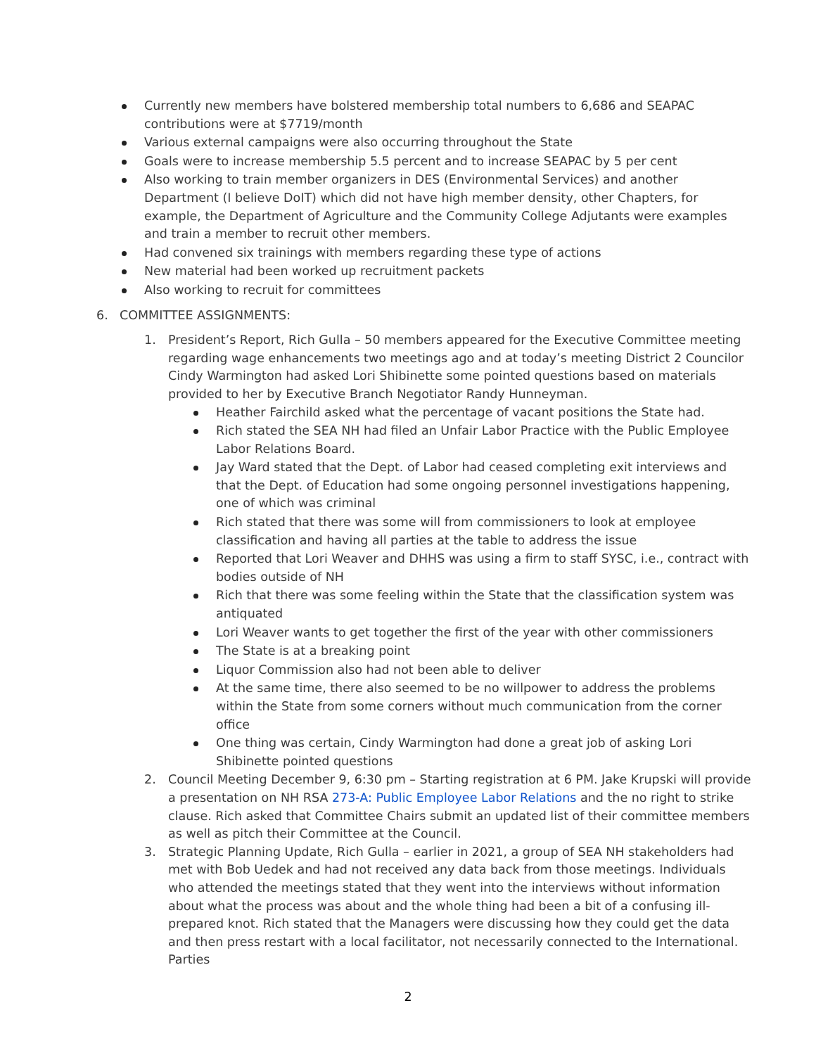Currently new members have bolstered membership total numbers to 6,686 and SEAPAC contributions were at $7719/month
Various external campaigns were also occurring throughout the State
Goals were to increase membership 5.5 percent and to increase SEAPAC by 5 per cent
Also working to train member organizers in DES (Environmental Services) and another Department (I believe DoIT) which did not have high member density, other Chapters, for example, the Department of Agriculture and the Community College Adjutants were examples and train a member to recruit other members.
Had convened six trainings with members regarding these type of actions
New material had been worked up recruitment packets
Also working to recruit for committees
6. COMMITTEE ASSIGNMENTS:
1. President’s Report, Rich Gulla – 50 members appeared for the Executive Committee meeting regarding wage enhancements two meetings ago and at today’s meeting District 2 Councilor Cindy Warmington had asked Lori Shibinette some pointed questions based on materials provided to her by Executive Branch Negotiator Randy Hunneyman.
Heather Fairchild asked what the percentage of vacant positions the State had.
Rich stated the SEA NH had filed an Unfair Labor Practice with the Public Employee Labor Relations Board.
Jay Ward stated that the Dept. of Labor had ceased completing exit interviews and that the Dept. of Education had some ongoing personnel investigations happening, one of which was criminal
Rich stated that there was some will from commissioners to look at employee classification and having all parties at the table to address the issue
Reported that Lori Weaver and DHHS was using a firm to staff SYSC, i.e., contract with bodies outside of NH
Rich that there was some feeling within the State that the classification system was antiquated
Lori Weaver wants to get together the first of the year with other commissioners
The State is at a breaking point
Liquor Commission also had not been able to deliver
At the same time, there also seemed to be no willpower to address the problems within the State from some corners without much communication from the corner office
One thing was certain, Cindy Warmington had done a great job of asking Lori Shibinette pointed questions
2. Council Meeting December 9, 6:30 pm – Starting registration at 6 PM. Jake Krupski will provide a presentation on NH RSA 273-A: Public Employee Labor Relations and the no right to strike clause. Rich asked that Committee Chairs submit an updated list of their committee members as well as pitch their Committee at the Council.
3. Strategic Planning Update, Rich Gulla – earlier in 2021, a group of SEA NH stakeholders had met with Bob Uedek and had not received any data back from those meetings. Individuals who attended the meetings stated that they went into the interviews without information about what the process was about and the whole thing had been a bit of a confusing ill-prepared knot. Rich stated that the Managers were discussing how they could get the data and then press restart with a local facilitator, not necessarily connected to the International. Parties
2